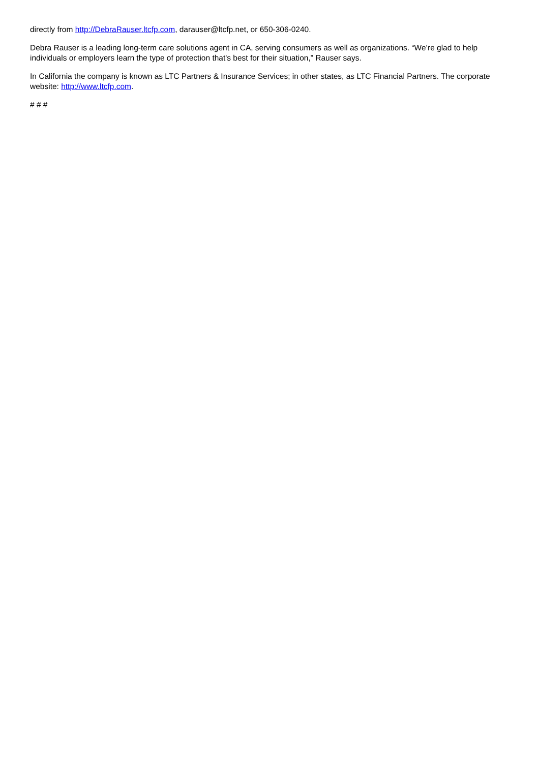directly from http://DebraRauser.ltcfp.com, darauser@ltcfp.net, or 650-306-0240.
Debra Rauser is a leading long-term care solutions agent in CA, serving consumers as well as organizations. “We’re glad to help individuals or employers learn the type of protection that's best for their situation,” Rauser says.
In California the company is known as LTC Partners & Insurance Services; in other states, as LTC Financial Partners. The corporate website: http://www.ltcfp.com.
# # #